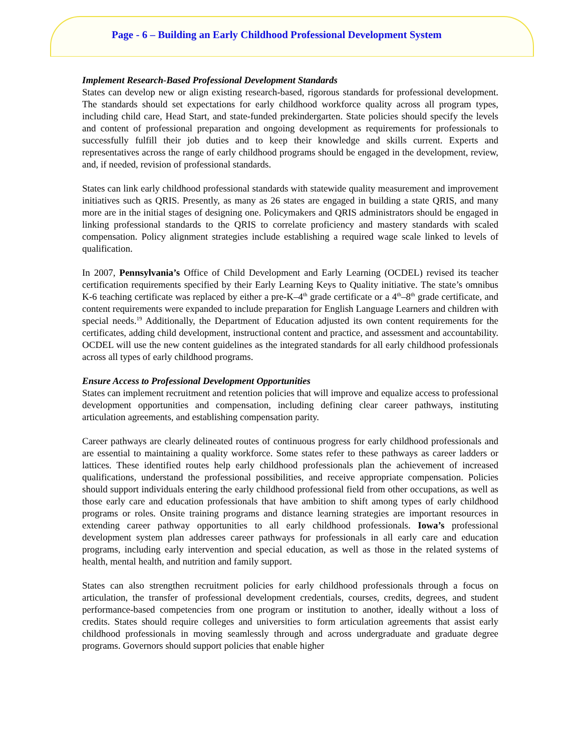Page - 6 – Building an Early Childhood Professional Development System
Implement Research-Based Professional Development Standards
States can develop new or align existing research-based, rigorous standards for professional development. The standards should set expectations for early childhood workforce quality across all program types, including child care, Head Start, and state-funded prekindergarten. State policies should specify the levels and content of professional preparation and ongoing development as requirements for professionals to successfully fulfill their job duties and to keep their knowledge and skills current. Experts and representatives across the range of early childhood programs should be engaged in the development, review, and, if needed, revision of professional standards.
States can link early childhood professional standards with statewide quality measurement and improvement initiatives such as QRIS. Presently, as many as 26 states are engaged in building a state QRIS, and many more are in the initial stages of designing one. Policymakers and QRIS administrators should be engaged in linking professional standards to the QRIS to correlate proficiency and mastery standards with scaled compensation. Policy alignment strategies include establishing a required wage scale linked to levels of qualification.
In 2007, Pennsylvania’s Office of Child Development and Early Learning (OCDEL) revised its teacher certification requirements specified by their Early Learning Keys to Quality initiative. The state’s omnibus K-6 teaching certificate was replaced by either a pre-K–4<sup>th</sup> grade certificate or a 4<sup>th</sup>–8<sup>th</sup> grade certificate, and content requirements were expanded to include preparation for English Language Learners and children with special needs.<sup>19</sup> Additionally, the Department of Education adjusted its own content requirements for the certificates, adding child development, instructional content and practice, and assessment and accountability. OCDEL will use the new content guidelines as the integrated standards for all early childhood professionals across all types of early childhood programs.
Ensure Access to Professional Development Opportunities
States can implement recruitment and retention policies that will improve and equalize access to professional development opportunities and compensation, including defining clear career pathways, instituting articulation agreements, and establishing compensation parity.
Career pathways are clearly delineated routes of continuous progress for early childhood professionals and are essential to maintaining a quality workforce. Some states refer to these pathways as career ladders or lattices. These identified routes help early childhood professionals plan the achievement of increased qualifications, understand the professional possibilities, and receive appropriate compensation. Policies should support individuals entering the early childhood professional field from other occupations, as well as those early care and education professionals that have ambition to shift among types of early childhood programs or roles. Onsite training programs and distance learning strategies are important resources in extending career pathway opportunities to all early childhood professionals. Iowa’s professional development system plan addresses career pathways for professionals in all early care and education programs, including early intervention and special education, as well as those in the related systems of health, mental health, and nutrition and family support.
States can also strengthen recruitment policies for early childhood professionals through a focus on articulation, the transfer of professional development credentials, courses, credits, degrees, and student performance-based competencies from one program or institution to another, ideally without a loss of credits. States should require colleges and universities to form articulation agreements that assist early childhood professionals in moving seamlessly through and across undergraduate and graduate degree programs. Governors should support policies that enable higher